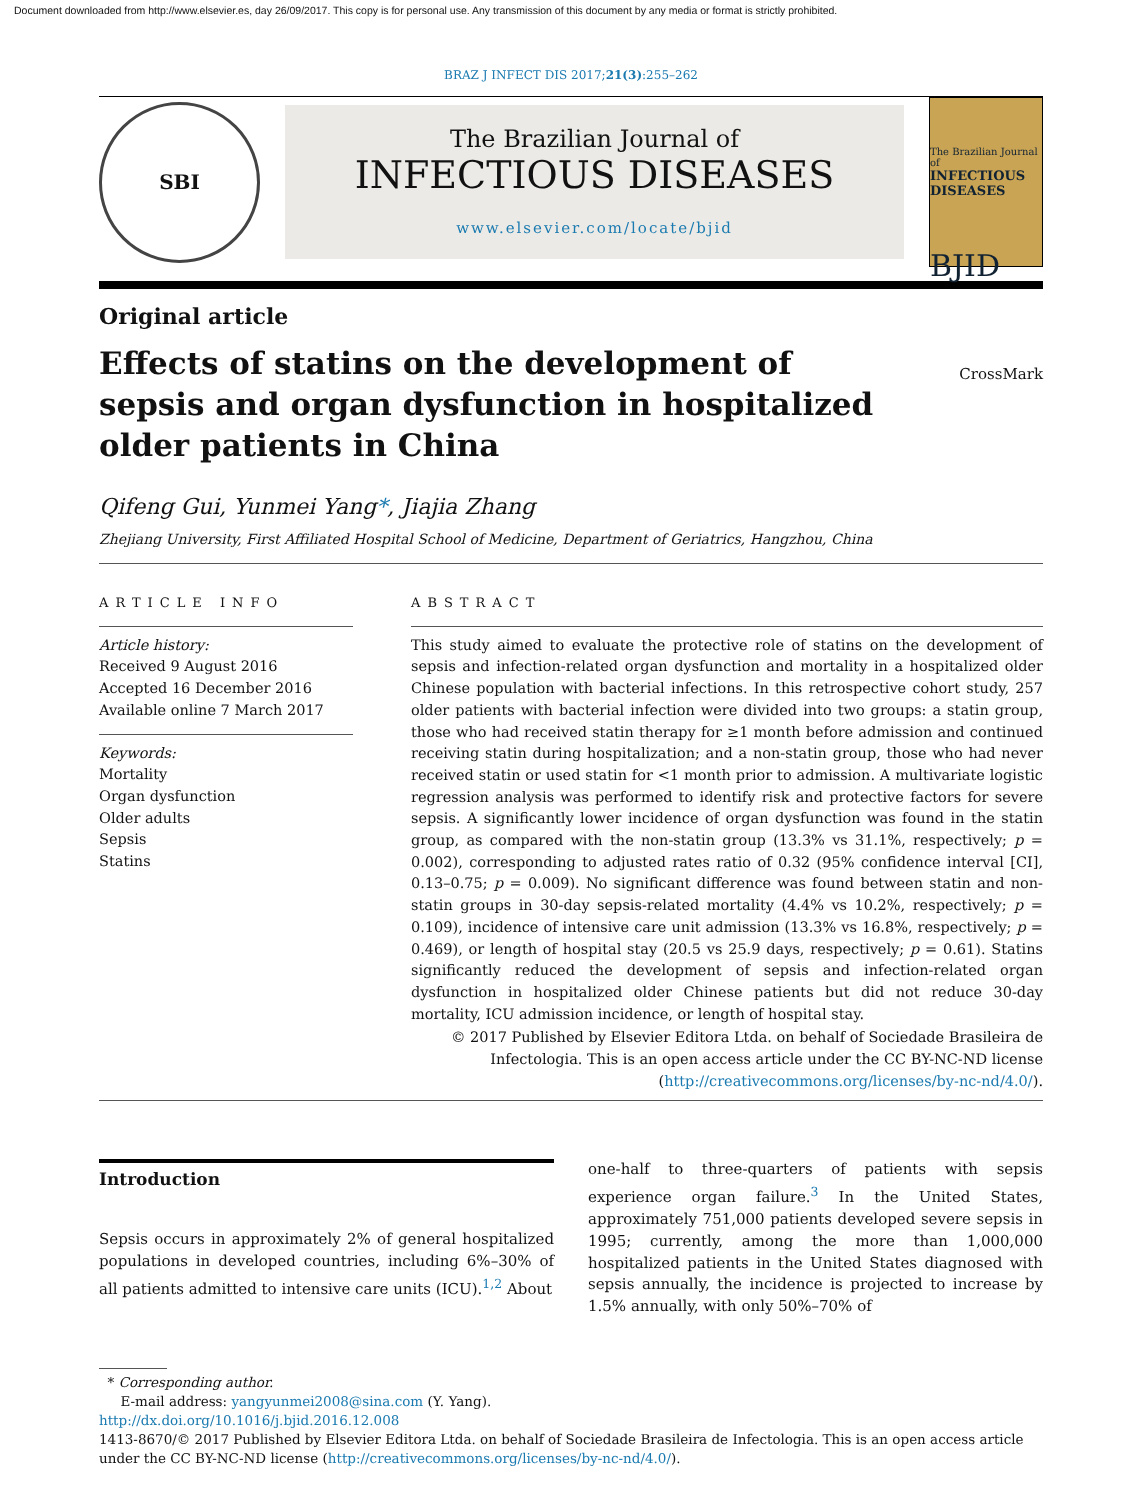Document downloaded from http://www.elsevier.es, day 26/09/2017. This copy is for personal use. Any transmission of this document by any media or format is strictly prohibited.
BRAZ J INFECT DIS 2017;21(3):255–262
SBI
The Brazilian Journal of
INFECTIOUS DISEASES
www.elsevier.com/locate/bjid
The Brazilian Journal of
INFECTIOUS DISEASES
BJID
Original article
Effects of statins on the development of sepsis and organ dysfunction in hospitalized older patients in China
CrossMark
Qifeng Gui, Yunmei Yang*, Jiajia Zhang
Zhejiang University, First Affiliated Hospital School of Medicine, Department of Geriatrics, Hangzhou, China
ARTICLE INFO
Article history:
Received 9 August 2016
Accepted 16 December 2016
Available online 7 March 2017
Keywords:
Mortality
Organ dysfunction
Older adults
Sepsis
Statins
ABSTRACT
This study aimed to evaluate the protective role of statins on the development of sepsis and infection-related organ dysfunction and mortality in a hospitalized older Chinese population with bacterial infections. In this retrospective cohort study, 257 older patients with bacterial infection were divided into two groups: a statin group, those who had received statin therapy for ≥1 month before admission and continued receiving statin during hospitalization; and a non-statin group, those who had never received statin or used statin for <1 month prior to admission. A multivariate logistic regression analysis was performed to identify risk and protective factors for severe sepsis. A significantly lower incidence of organ dysfunction was found in the statin group, as compared with the non-statin group (13.3% vs 31.1%, respectively; p = 0.002), corresponding to adjusted rates ratio of 0.32 (95% confidence interval [CI], 0.13–0.75; p = 0.009). No significant difference was found between statin and non-statin groups in 30-day sepsis-related mortality (4.4% vs 10.2%, respectively; p = 0.109), incidence of intensive care unit admission (13.3% vs 16.8%, respectively; p = 0.469), or length of hospital stay (20.5 vs 25.9 days, respectively; p = 0.61). Statins significantly reduced the development of sepsis and infection-related organ dysfunction in hospitalized older Chinese patients but did not reduce 30-day mortality, ICU admission incidence, or length of hospital stay.
© 2017 Published by Elsevier Editora Ltda. on behalf of Sociedade Brasileira de Infectologia. This is an open access article under the CC BY-NC-ND license (http://creativecommons.org/licenses/by-nc-nd/4.0/).
Introduction
Sepsis occurs in approximately 2% of general hospitalized populations in developed countries, including 6%–30% of all patients admitted to intensive care units (ICU).<sup>1,2</sup> About
one-half to three-quarters of patients with sepsis experience organ failure.<sup>3</sup> In the United States, approximately 751,000 patients developed severe sepsis in 1995; currently, among the more than 1,000,000 hospitalized patients in the United States diagnosed with sepsis annually, the incidence is projected to increase by 1.5% annually, with only 50%–70% of
* Corresponding author.
E-mail address: yangyunmei2008@sina.com (Y. Yang).
http://dx.doi.org/10.1016/j.bjid.2016.12.008
1413-8670/© 2017 Published by Elsevier Editora Ltda. on behalf of Sociedade Brasileira de Infectologia. This is an open access article under the CC BY-NC-ND license (http://creativecommons.org/licenses/by-nc-nd/4.0/).